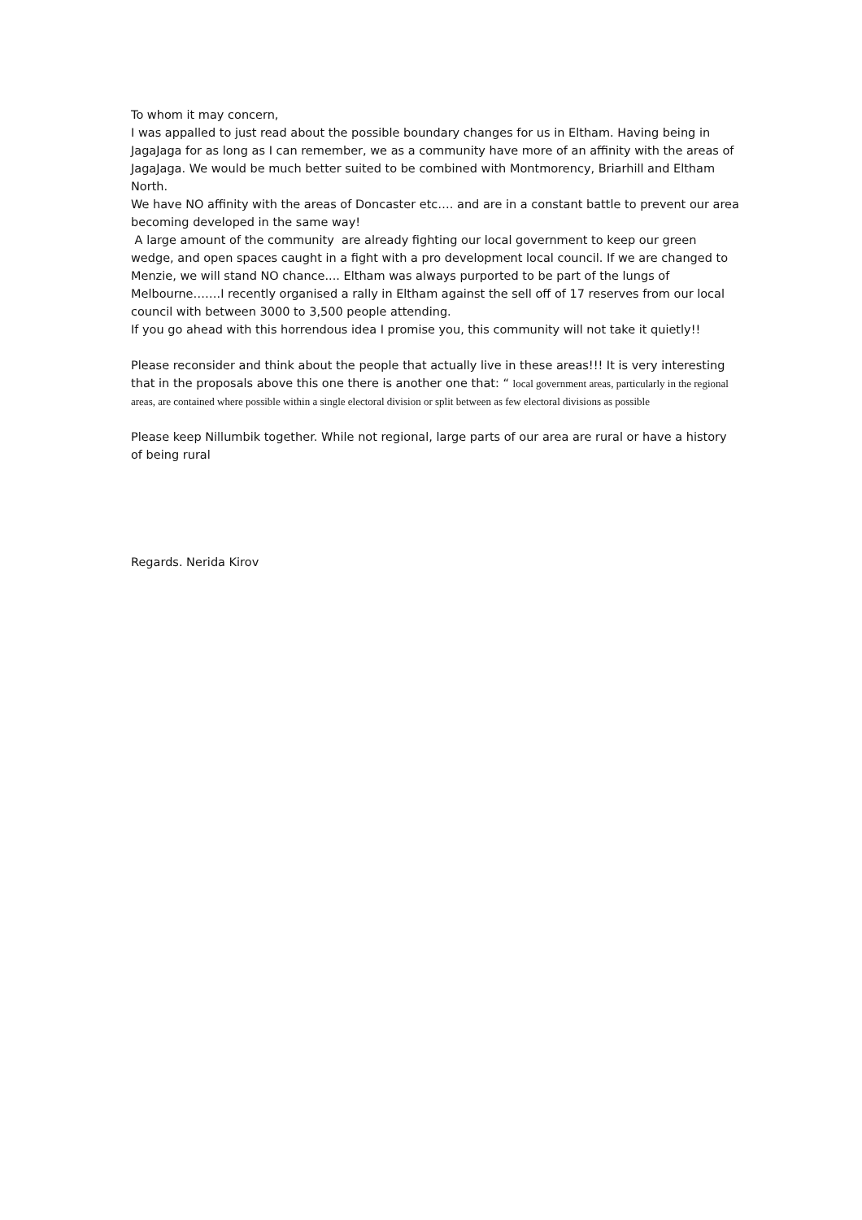To whom it may concern,
I was appalled to just read about the possible boundary changes for us in Eltham. Having being in JagaJaga for as long as I can remember, we as a community have more of an affinity with the areas of JagaJaga. We would be much better suited to be combined with Montmorency, Briarhill and Eltham North.
We have NO affinity with the areas of Doncaster etc…. and are in a constant battle to prevent our area becoming developed in the same way!
A large amount of the community are already fighting our local government to keep our green wedge, and open spaces caught in a fight with a pro development local council. If we are changed to Menzie, we will stand NO chance.... Eltham was always purported to be part of the lungs of Melbourne…….I recently organised a rally in Eltham against the sell off of 17 reserves from our local council with between 3000 to 3,500 people attending.
If you go ahead with this horrendous idea I promise you, this community will not take it quietly!!
Please reconsider and think about the people that actually live in these areas!!! It is very interesting that in the proposals above this one there is another one that: “ local government areas, particularly in the regional areas, are contained where possible within a single electoral division or split between as few electoral divisions as possible
Please keep Nillumbik together. While not regional, large parts of our area are rural or have a history of being rural
Regards. Nerida Kirov